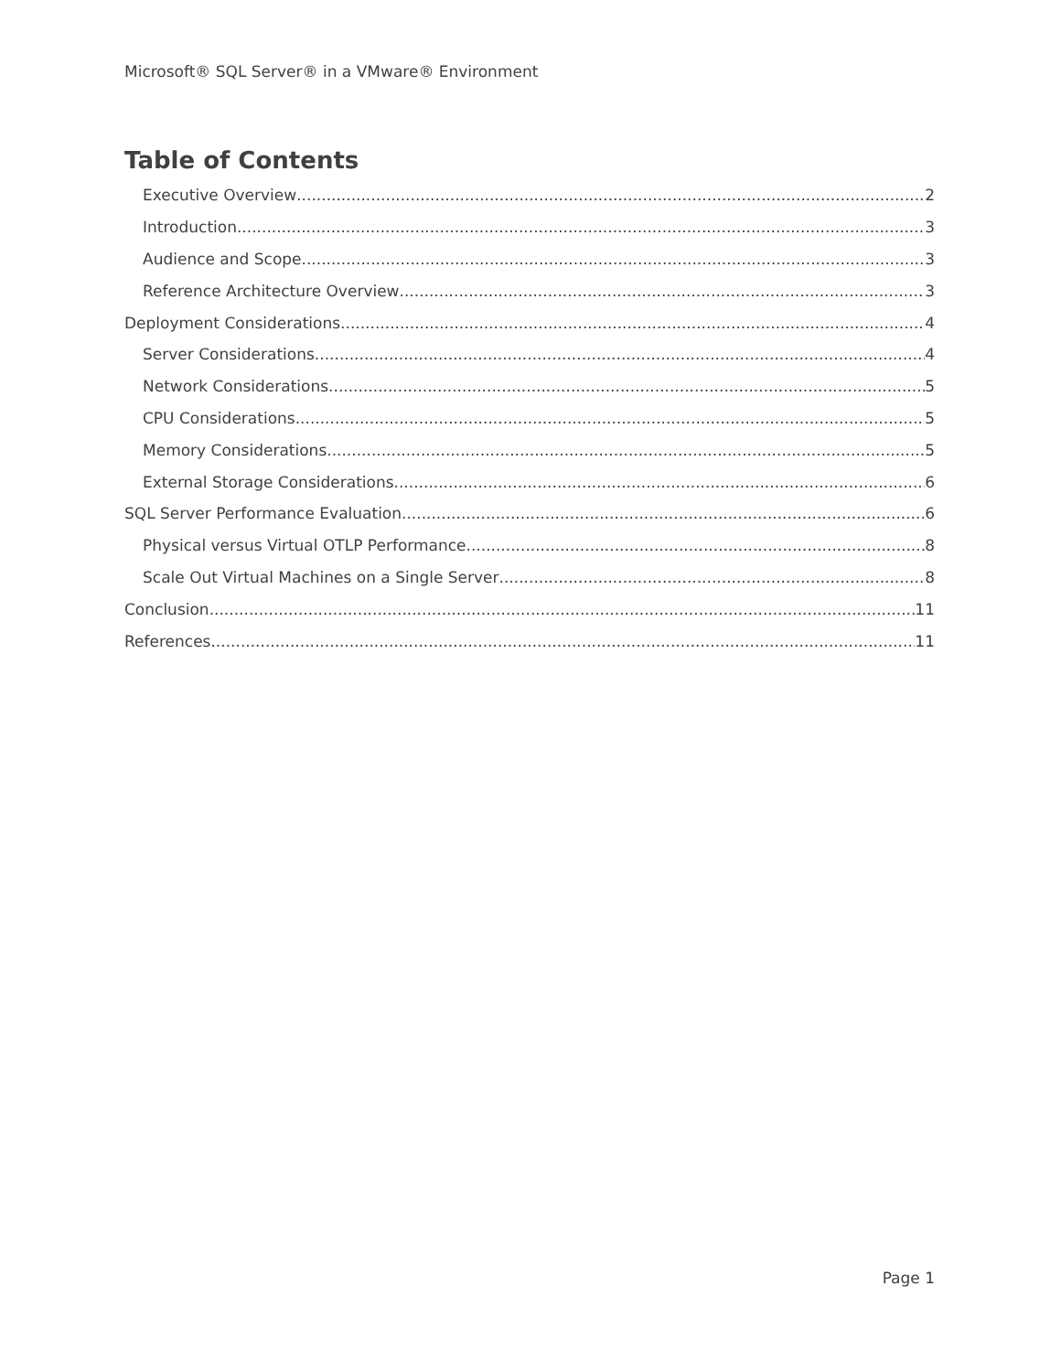Microsoft® SQL Server® in a VMware® Environment
Table of Contents
Executive Overview 2
Introduction 3
Audience and Scope 3
Reference Architecture Overview 3
Deployment Considerations 4
Server Considerations 4
Network Considerations 5
CPU Considerations 5
Memory Considerations 5
External Storage Considerations 6
SQL Server Performance Evaluation 6
Physical versus Virtual OTLP Performance 8
Scale Out Virtual Machines on a Single Server 8
Conclusion 11
References 11
Page 1